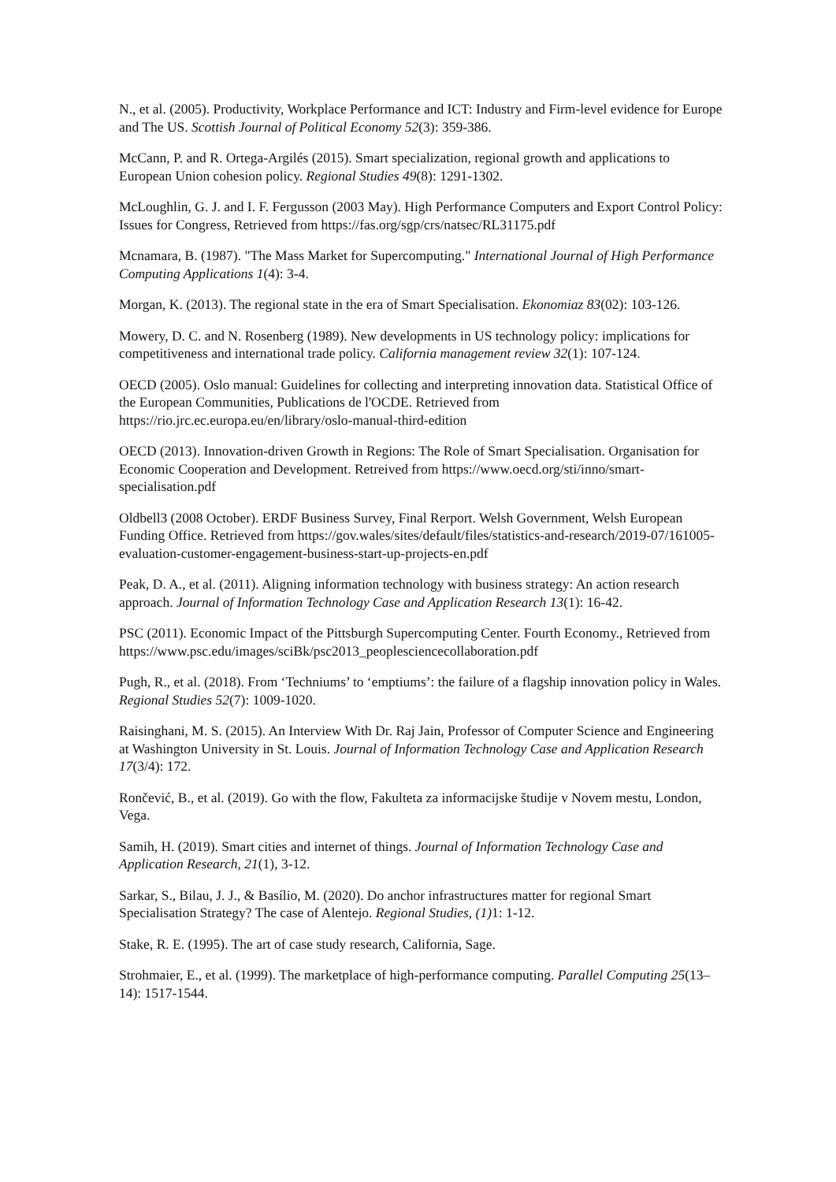N., et al. (2005). Productivity, Workplace Performance and ICT: Industry and Firm-level evidence for Europe and The US. Scottish Journal of Political Economy 52(3): 359-386.
McCann, P. and R. Ortega-Argilés (2015). Smart specialization, regional growth and applications to European Union cohesion policy. Regional Studies 49(8): 1291-1302.
McLoughlin, G. J. and I. F. Fergusson (2003 May). High Performance Computers and Export Control Policy: Issues for Congress, Retrieved from https://fas.org/sgp/crs/natsec/RL31175.pdf
Mcnamara, B. (1987). "The Mass Market for Supercomputing." International Journal of High Performance Computing Applications 1(4): 3-4.
Morgan, K. (2013). The regional state in the era of Smart Specialisation. Ekonomiaz 83(02): 103-126.
Mowery, D. C. and N. Rosenberg (1989). New developments in US technology policy: implications for competitiveness and international trade policy. California management review 32(1): 107-124.
OECD (2005). Oslo manual: Guidelines for collecting and interpreting innovation data. Statistical Office of the European Communities, Publications de l'OCDE. Retrieved from https://rio.jrc.ec.europa.eu/en/library/oslo-manual-third-edition
OECD (2013). Innovation-driven Growth in Regions: The Role of Smart Specialisation. Organisation for Economic Cooperation and Development. Retreived from https://www.oecd.org/sti/inno/smart-specialisation.pdf
Oldbell3 (2008 October). ERDF Business Survey, Final Rerport. Welsh Government, Welsh European Funding Office. Retrieved from https://gov.wales/sites/default/files/statistics-and-research/2019-07/161005-evaluation-customer-engagement-business-start-up-projects-en.pdf
Peak, D. A., et al. (2011). Aligning information technology with business strategy: An action research approach. Journal of Information Technology Case and Application Research 13(1): 16-42.
PSC (2011). Economic Impact of the Pittsburgh Supercomputing Center. Fourth Economy., Retrieved from https://www.psc.edu/images/sciBk/psc2013_peoplesciencecollaboration.pdf
Pugh, R., et al. (2018). From ‘Techniums’ to ‘emptiums’: the failure of a flagship innovation policy in Wales. Regional Studies 52(7): 1009-1020.
Raisinghani, M. S. (2015). An Interview With Dr. Raj Jain, Professor of Computer Science and Engineering at Washington University in St. Louis. Journal of Information Technology Case and Application Research 17(3/4): 172.
Rončević, B., et al. (2019). Go with the flow, Fakulteta za informacijske študije v Novem mestu, London, Vega.
Samih, H. (2019). Smart cities and internet of things. Journal of Information Technology Case and Application Research, 21(1), 3-12.
Sarkar, S., Bilau, J. J., & Basílio, M. (2020). Do anchor infrastructures matter for regional Smart Specialisation Strategy? The case of Alentejo. Regional Studies, (1) 1: 1-12.
Stake, R. E. (1995). The art of case study research, California, Sage.
Strohmaier, E., et al. (1999). The marketplace of high-performance computing. Parallel Computing 25(13–14): 1517-1544.